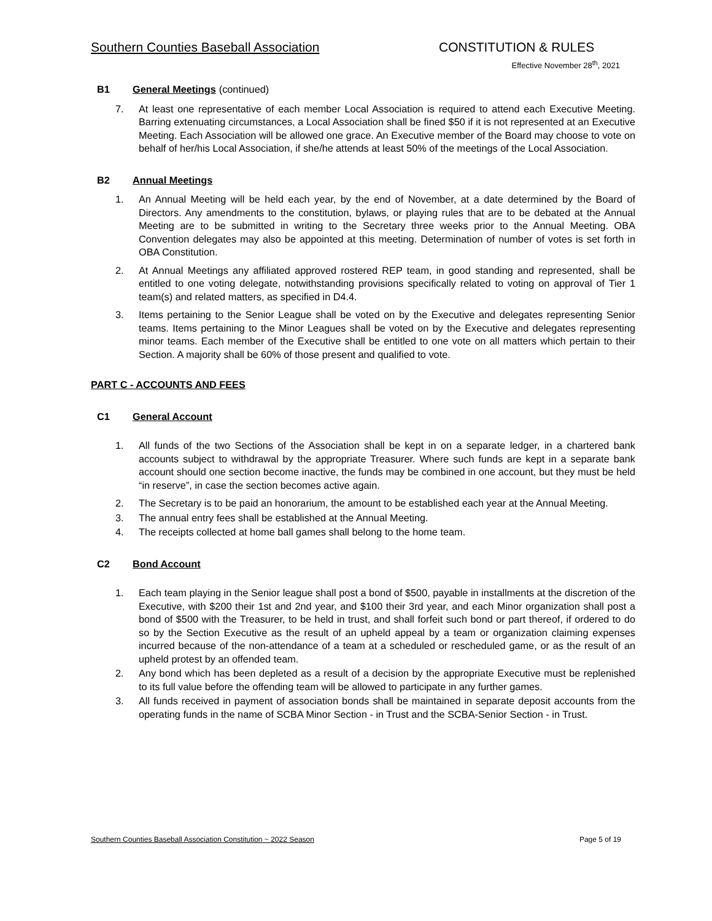Southern Counties Baseball Association CONSTITUTION & RULES
Effective November 28<sup>th</sup>, 2021
B1 General Meetings (continued)
7. At least one representative of each member Local Association is required to attend each Executive Meeting. Barring extenuating circumstances, a Local Association shall be fined $50 if it is not represented at an Executive Meeting. Each Association will be allowed one grace. An Executive member of the Board may choose to vote on behalf of her/his Local Association, if she/he attends at least 50% of the meetings of the Local Association.
B2 Annual Meetings
1. An Annual Meeting will be held each year, by the end of November, at a date determined by the Board of Directors. Any amendments to the constitution, bylaws, or playing rules that are to be debated at the Annual Meeting are to be submitted in writing to the Secretary three weeks prior to the Annual Meeting. OBA Convention delegates may also be appointed at this meeting. Determination of number of votes is set forth in OBA Constitution.
2. At Annual Meetings any affiliated approved rostered REP team, in good standing and represented, shall be entitled to one voting delegate, notwithstanding provisions specifically related to voting on approval of Tier 1 team(s) and related matters, as specified in D4.4.
3. Items pertaining to the Senior League shall be voted on by the Executive and delegates representing Senior teams. Items pertaining to the Minor Leagues shall be voted on by the Executive and delegates representing minor teams. Each member of the Executive shall be entitled to one vote on all matters which pertain to their Section. A majority shall be 60% of those present and qualified to vote.
PART C - ACCOUNTS AND FEES
C1 General Account
1. All funds of the two Sections of the Association shall be kept in on a separate ledger, in a chartered bank accounts subject to withdrawal by the appropriate Treasurer. Where such funds are kept in a separate bank account should one section become inactive, the funds may be combined in one account, but they must be held “in reserve”, in case the section becomes active again.
2. The Secretary is to be paid an honorarium, the amount to be established each year at the Annual Meeting.
3. The annual entry fees shall be established at the Annual Meeting.
4. The receipts collected at home ball games shall belong to the home team.
C2 Bond Account
1. Each team playing in the Senior league shall post a bond of $500, payable in installments at the discretion of the Executive, with $200 their 1st and 2nd year, and $100 their 3rd year, and each Minor organization shall post a bond of $500 with the Treasurer, to be held in trust, and shall forfeit such bond or part thereof, if ordered to do so by the Section Executive as the result of an upheld appeal by a team or organization claiming expenses incurred because of the non-attendance of a team at a scheduled or rescheduled game, or as the result of an upheld protest by an offended team.
2. Any bond which has been depleted as a result of a decision by the appropriate Executive must be replenished to its full value before the offending team will be allowed to participate in any further games.
3. All funds received in payment of association bonds shall be maintained in separate deposit accounts from the operating funds in the name of SCBA Minor Section - in Trust and the SCBA-Senior Section - in Trust.
Southern Counties Baseball Association Constitution ~ 2022 Season Page 5 of 19